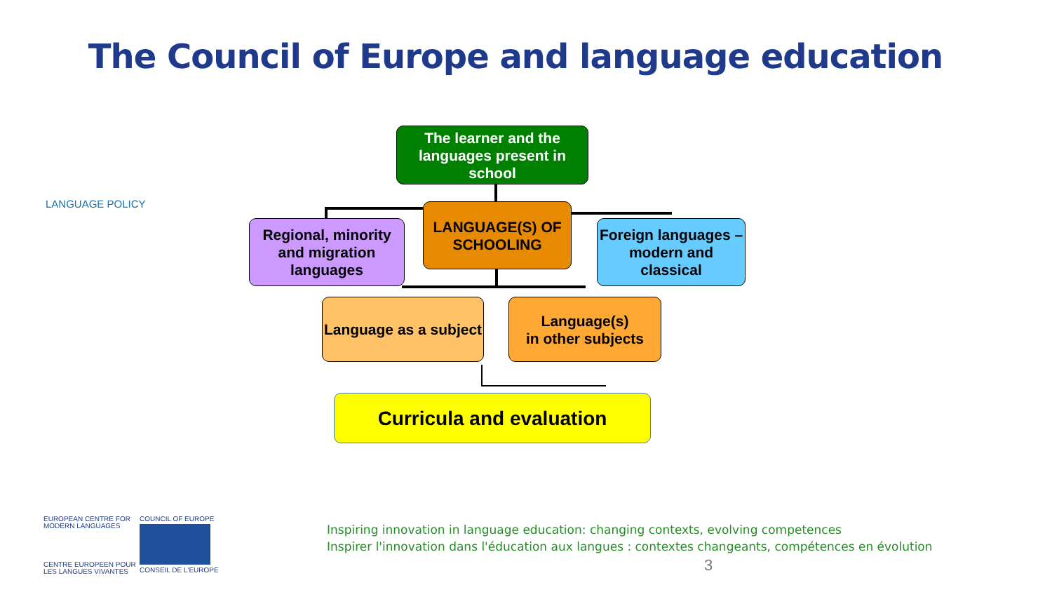The Council of Europe and language education
LANGUAGE POLICY
The learner and the
languages present in
school
Regional, minority
and migration
languages
LANGUAGE(S) OF
SCHOOLING
Foreign languages –
modern and
classical
Language as a subject
Language(s)
in other subjects
Curricula and evaluation
EUROPEAN CENTRE FOR
MODERN LANGUAGES
CENTRE EUROPEEN POUR
LES LANGUES VIVANTES
COUNCIL OF EUROPE
CONSEIL DE L'EUROPE
Inspiring innovation in language education: changing contexts, evolving competences
Inspirer l'innovation dans l'éducation aux langues : contextes changeants, compétences en évolution
3